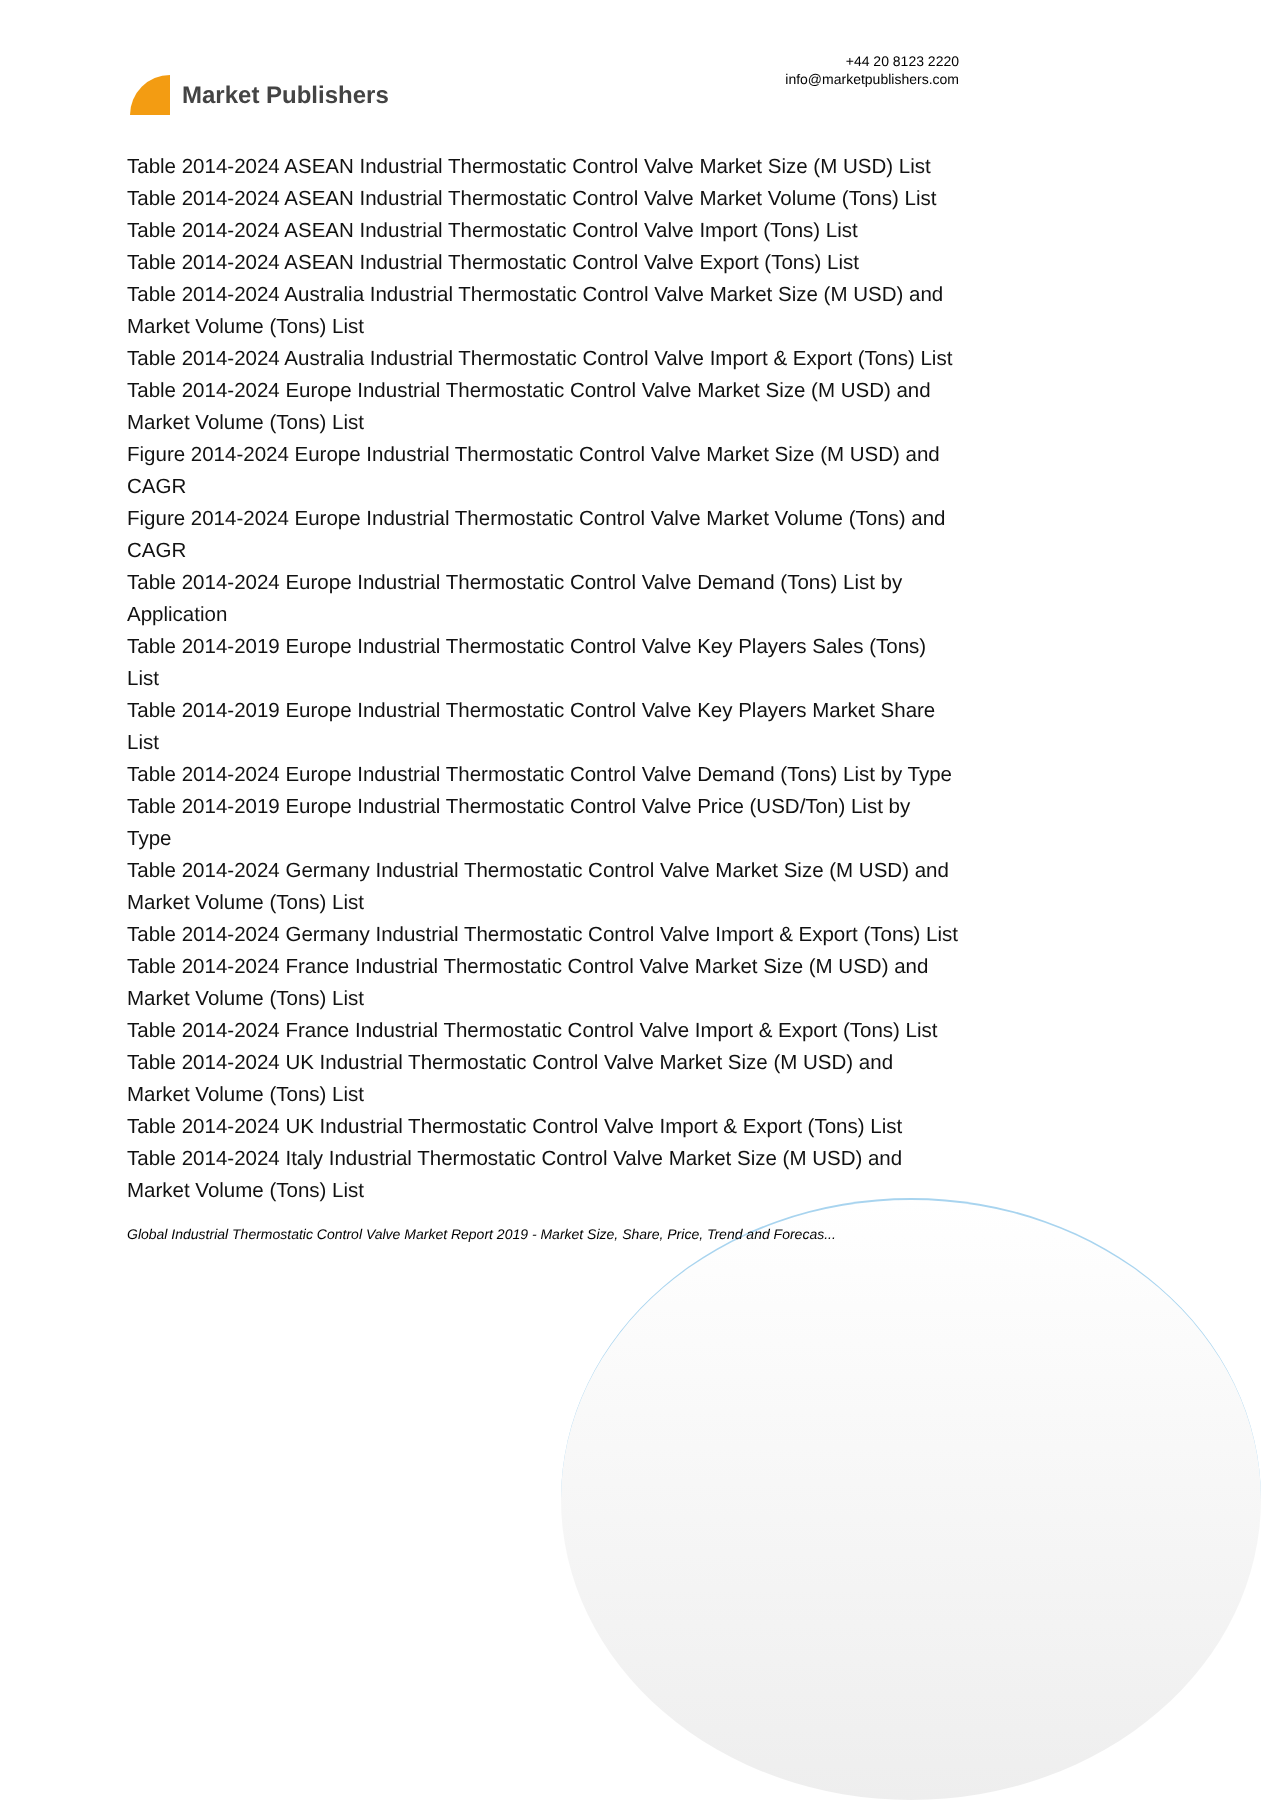Market Publishers
+44 20 8123 2220
info@marketpublishers.com
Table 2014-2024 ASEAN Industrial Thermostatic Control Valve Market Size (M USD) List
Table 2014-2024 ASEAN Industrial Thermostatic Control Valve Market Volume (Tons) List
Table 2014-2024 ASEAN Industrial Thermostatic Control Valve Import (Tons) List
Table 2014-2024 ASEAN Industrial Thermostatic Control Valve Export (Tons) List
Table 2014-2024 Australia Industrial Thermostatic Control Valve Market Size (M USD) and Market Volume (Tons) List
Table 2014-2024 Australia Industrial Thermostatic Control Valve Import & Export (Tons) List
Table 2014-2024 Europe Industrial Thermostatic Control Valve Market Size (M USD) and Market Volume (Tons) List
Figure 2014-2024 Europe Industrial Thermostatic Control Valve Market Size (M USD) and CAGR
Figure 2014-2024 Europe Industrial Thermostatic Control Valve Market Volume (Tons) and CAGR
Table 2014-2024 Europe Industrial Thermostatic Control Valve Demand (Tons) List by Application
Table 2014-2019 Europe Industrial Thermostatic Control Valve Key Players Sales (Tons) List
Table 2014-2019 Europe Industrial Thermostatic Control Valve Key Players Market Share List
Table 2014-2024 Europe Industrial Thermostatic Control Valve Demand (Tons) List by Type
Table 2014-2019 Europe Industrial Thermostatic Control Valve Price (USD/Ton) List by Type
Table 2014-2024 Germany Industrial Thermostatic Control Valve Market Size (M USD) and Market Volume (Tons) List
Table 2014-2024 Germany Industrial Thermostatic Control Valve Import & Export (Tons) List
Table 2014-2024 France Industrial Thermostatic Control Valve Market Size (M USD) and Market Volume (Tons) List
Table 2014-2024 France Industrial Thermostatic Control Valve Import & Export (Tons) List
Table 2014-2024 UK Industrial Thermostatic Control Valve Market Size (M USD) and Market Volume (Tons) List
Table 2014-2024 UK Industrial Thermostatic Control Valve Import & Export (Tons) List
Table 2014-2024 Italy Industrial Thermostatic Control Valve Market Size (M USD) and Market Volume (Tons) List
Global Industrial Thermostatic Control Valve Market Report 2019 - Market Size, Share, Price, Trend and Forecas...